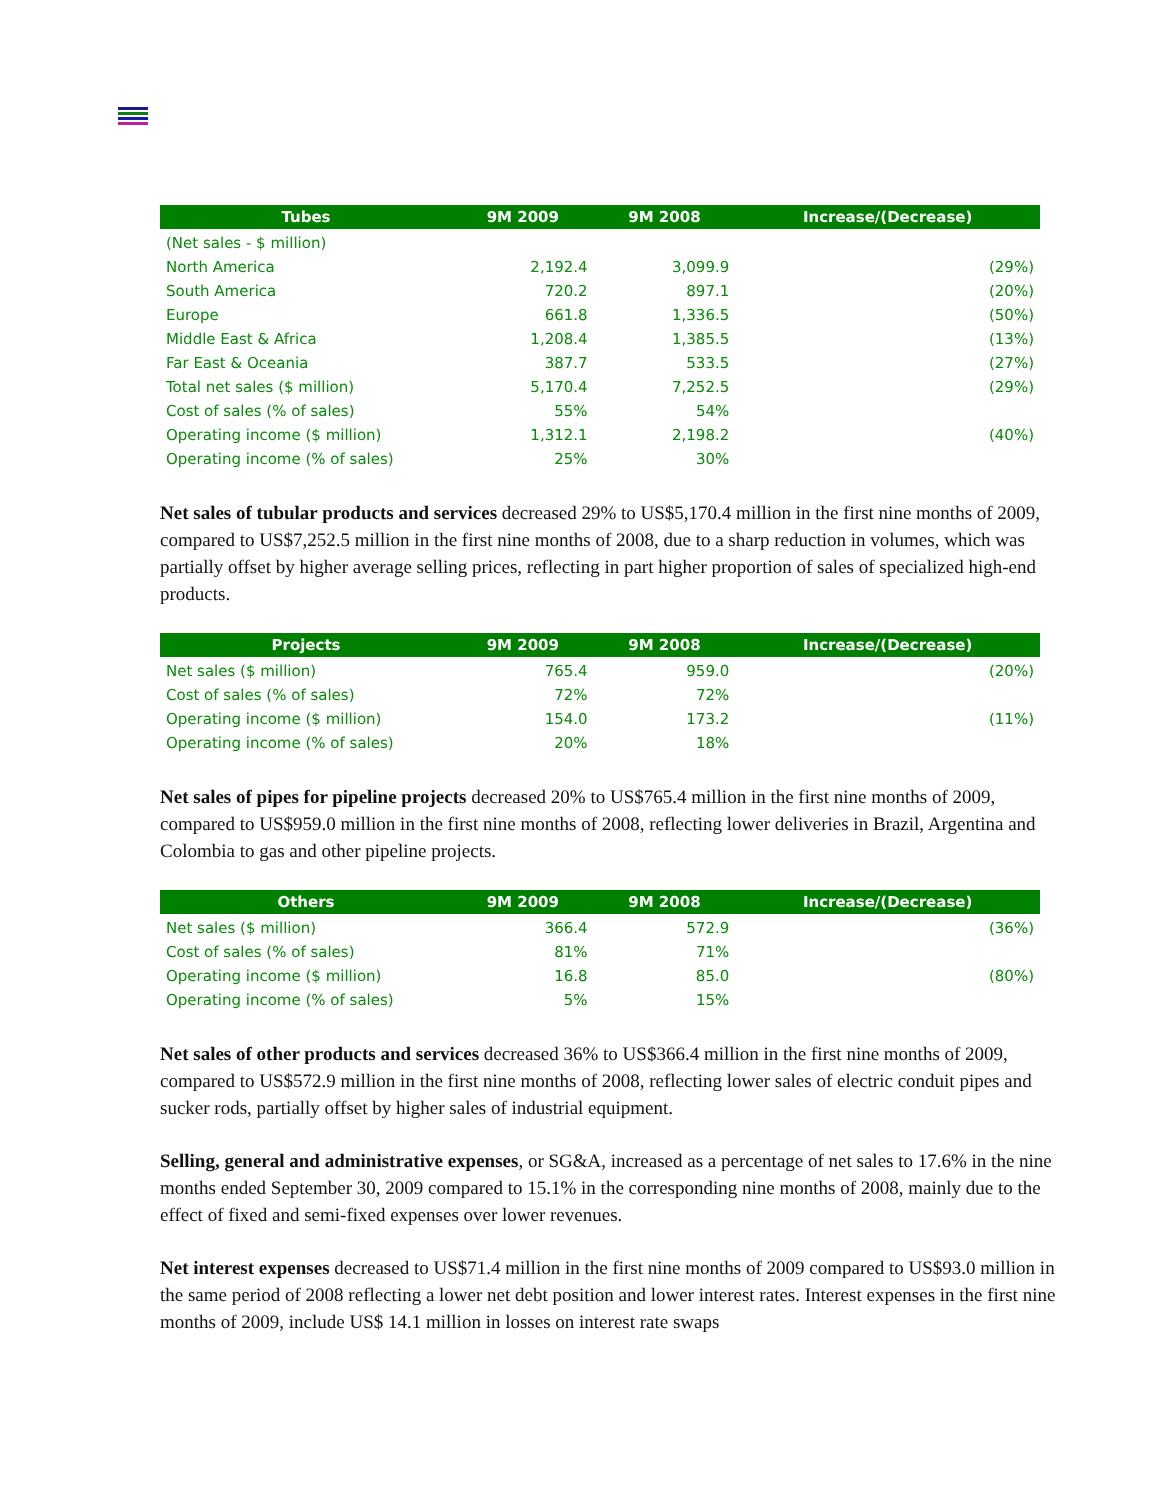| Tubes | 9M 2009 | 9M 2008 | Increase/(Decrease) |
| --- | --- | --- | --- |
| (Net sales - $ million) | | | |
| North America | 2,192.4 | 3,099.9 | (29%) |
| South America | 720.2 | 897.1 | (20%) |
| Europe | 661.8 | 1,336.5 | (50%) |
| Middle East & Africa | 1,208.4 | 1,385.5 | (13%) |
| Far East & Oceania | 387.7 | 533.5 | (27%) |
| Total net sales ($ million) | 5,170.4 | 7,252.5 | (29%) |
| Cost of sales (% of sales) | 55% | 54% | |
| Operating income ($ million) | 1,312.1 | 2,198.2 | (40%) |
| Operating income (% of sales) | 25% | 30% | |
Net sales of tubular products and services decreased 29% to US$5,170.4 million in the first nine months of 2009, compared to US$7,252.5 million in the first nine months of 2008, due to a sharp reduction in volumes, which was partially offset by higher average selling prices, reflecting in part higher proportion of sales of specialized high-end products.
| Projects | 9M 2009 | 9M 2008 | Increase/(Decrease) |
| --- | --- | --- | --- |
| Net sales ($ million) | 765.4 | 959.0 | (20%) |
| Cost of sales (% of sales) | 72% | 72% | |
| Operating income ($ million) | 154.0 | 173.2 | (11%) |
| Operating income (% of sales) | 20% | 18% | |
Net sales of pipes for pipeline projects decreased 20% to US$765.4 million in the first nine months of 2009, compared to US$959.0 million in the first nine months of 2008, reflecting lower deliveries in Brazil, Argentina and Colombia to gas and other pipeline projects.
| Others | 9M 2009 | 9M 2008 | Increase/(Decrease) |
| --- | --- | --- | --- |
| Net sales ($ million) | 366.4 | 572.9 | (36%) |
| Cost of sales (% of sales) | 81% | 71% | |
| Operating income ($ million) | 16.8 | 85.0 | (80%) |
| Operating income (% of sales) | 5% | 15% | |
Net sales of other products and services decreased 36% to US$366.4 million in the first nine months of 2009, compared to US$572.9 million in the first nine months of 2008, reflecting lower sales of electric conduit pipes and sucker rods, partially offset by higher sales of industrial equipment.
Selling, general and administrative expenses, or SG&A, increased as a percentage of net sales to 17.6% in the nine months ended September 30, 2009 compared to 15.1% in the corresponding nine months of 2008, mainly due to the effect of fixed and semi-fixed expenses over lower revenues.
Net interest expenses decreased to US$71.4 million in the first nine months of 2009 compared to US$93.0 million in the same period of 2008 reflecting a lower net debt position and lower interest rates. Interest expenses in the first nine months of 2009, include US$ 14.1 million in losses on interest rate swaps